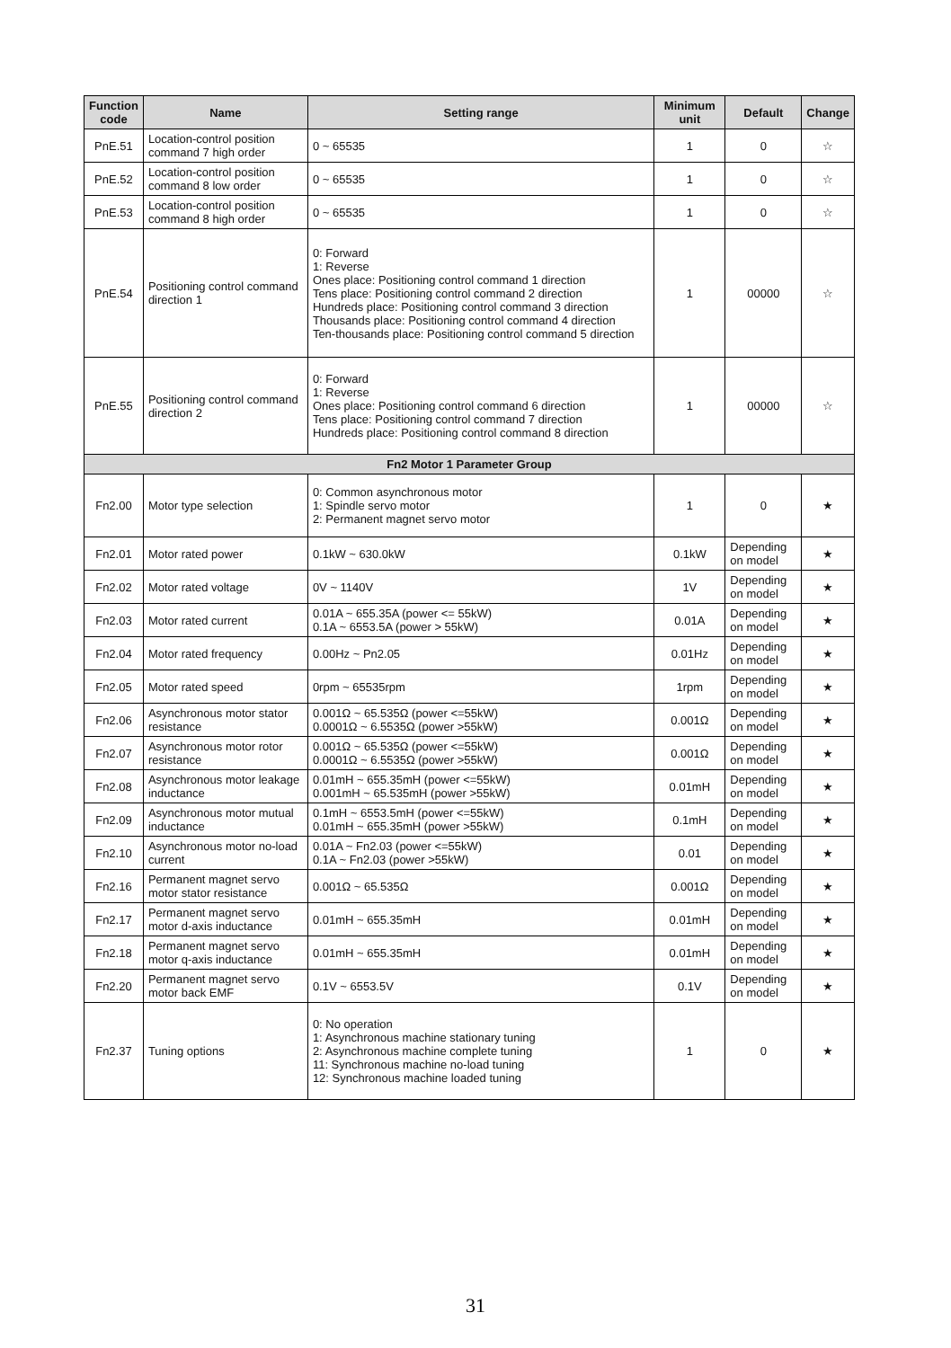| Function code | Name | Setting range | Minimum unit | Default | Change |
| --- | --- | --- | --- | --- | --- |
| PnE.51 | Location-control position command 7 high order | 0 ~ 65535 | 1 | 0 | ☆ |
| PnE.52 | Location-control position command 8 low order | 0 ~ 65535 | 1 | 0 | ☆ |
| PnE.53 | Location-control position command 8 high order | 0 ~ 65535 | 1 | 0 | ☆ |
| PnE.54 | Positioning control command direction 1 | 0: Forward 1: Reverse Ones place: Positioning control command 1 direction Tens place: Positioning control command 2 direction Hundreds place: Positioning control command 3 direction Thousands place: Positioning control command 4 direction Ten-thousands place: Positioning control command 5 direction | 1 | 00000 | ☆ |
| PnE.55 | Positioning control command direction 2 | 0: Forward 1: Reverse Ones place: Positioning control command 6 direction Tens place: Positioning control command 7 direction Hundreds place: Positioning control command 8 direction | 1 | 00000 | ☆ |
| Fn2 Motor 1 Parameter Group | | | | | |
| Fn2.00 | Motor type selection | 0: Common asynchronous motor 1: Spindle servo motor 2: Permanent magnet servo motor | 1 | 0 | ★ |
| Fn2.01 | Motor rated power | 0.1kW ~ 630.0kW | 0.1kW | Depending on model | ★ |
| Fn2.02 | Motor rated voltage | 0V ~ 1140V | 1V | Depending on model | ★ |
| Fn2.03 | Motor rated current | 0.01A ~ 655.35A (power <= 55kW) 0.1A ~ 6553.5A (power > 55kW) | 0.01A | Depending on model | ★ |
| Fn2.04 | Motor rated frequency | 0.00Hz ~ Pn2.05 | 0.01Hz | Depending on model | ★ |
| Fn2.05 | Motor rated speed | 0rpm ~ 65535rpm | 1rpm | Depending on model | ★ |
| Fn2.06 | Asynchronous motor stator resistance | 0.001Ω ~ 65.535Ω (power <=55kW) 0.0001Ω ~ 6.5535Ω (power >55kW) | 0.001Ω | Depending on model | ★ |
| Fn2.07 | Asynchronous motor rotor resistance | 0.001Ω ~ 65.535Ω (power <=55kW) 0.0001Ω ~ 6.5535Ω (power >55kW) | 0.001Ω | Depending on model | ★ |
| Fn2.08 | Asynchronous motor leakage inductance | 0.01mH ~ 655.35mH (power <=55kW) 0.001mH ~ 65.535mH (power >55kW) | 0.01mH | Depending on model | ★ |
| Fn2.09 | Asynchronous motor mutual inductance | 0.1mH ~ 6553.5mH (power <=55kW) 0.01mH ~ 655.35mH (power >55kW) | 0.1mH | Depending on model | ★ |
| Fn2.10 | Asynchronous motor no-load current | 0.01A ~ Fn2.03 (power <=55kW) 0.1A ~ Fn2.03 (power >55kW) | 0.01 | Depending on model | ★ |
| Fn2.16 | Permanent magnet servo motor stator resistance | 0.001Ω ~ 65.535Ω | 0.001Ω | Depending on model | ★ |
| Fn2.17 | Permanent magnet servo motor d-axis inductance | 0.01mH ~ 655.35mH | 0.01mH | Depending on model | ★ |
| Fn2.18 | Permanent magnet servo motor q-axis inductance | 0.01mH ~ 655.35mH | 0.01mH | Depending on model | ★ |
| Fn2.20 | Permanent magnet servo motor back EMF | 0.1V ~ 6553.5V | 0.1V | Depending on model | ★ |
| Fn2.37 | Tuning options | 0: No operation 1: Asynchronous machine stationary tuning 2: Asynchronous machine complete tuning 11: Synchronous machine no-load tuning 12: Synchronous machine loaded tuning | 1 | 0 | ★ |
31